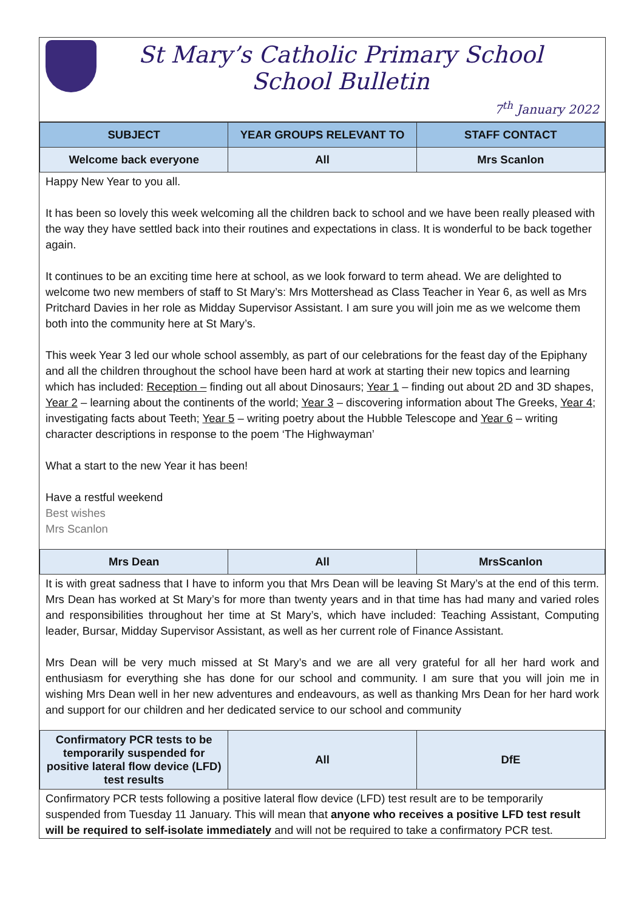St Mary’s Catholic Primary School
School Bulletin
7<sup>th</sup> January 2022
| SUBJECT | YEAR GROUPS RELEVANT TO | STAFF CONTACT |
| --- | --- | --- |
| Welcome back everyone | All | Mrs Scanlon |
Happy New Year to you all.
It has been so lovely this week welcoming all the children back to school and we have been really pleased with the way they have settled back into their routines and expectations in class. It is wonderful to be back together again.
It continues to be an exciting time here at school, as we look forward to term ahead. We are delighted to welcome two new members of staff to St Mary’s: Mrs Mottershead as Class Teacher in Year 6, as well as Mrs Pritchard Davies in her role as Midday Supervisor Assistant. I am sure you will join me as we welcome them both into the community here at St Mary’s.
This week Year 3 led our whole school assembly, as part of our celebrations for the feast day of the Epiphany and all the children throughout the school have been hard at work at starting their new topics and learning which has included: Reception – finding out all about Dinosaurs; Year 1 – finding out about 2D and 3D shapes, Year 2 – learning about the continents of the world; Year 3 – discovering information about The Greeks, Year 4; investigating facts about Teeth; Year 5 – writing poetry about the Hubble Telescope and Year 6 – writing character descriptions in response to the poem ‘The Highwayman’
What a start to the new Year it has been!
Have a restful weekend
Best wishes
Mrs Scanlon
| Mrs Dean | All | MrsScanlon |
It is with great sadness that I have to inform you that Mrs Dean will be leaving St Mary’s at the end of this term. Mrs Dean has worked at St Mary’s for more than twenty years and in that time has had many and varied roles and responsibilities throughout her time at St Mary’s, which have included: Teaching Assistant, Computing leader, Bursar, Midday Supervisor Assistant, as well as her current role of Finance Assistant.
Mrs Dean will be very much missed at St Mary’s and we are all very grateful for all her hard work and enthusiasm for everything she has done for our school and community. I am sure that you will join me in wishing Mrs Dean well in her new adventures and endeavours, as well as thanking Mrs Dean for her hard work and support for our children and her dedicated service to our school and community
| Confirmatory PCR tests to be temporarily suspended for positive lateral flow device (LFD) test results | All | DfE |
Confirmatory PCR tests following a positive lateral flow device (LFD) test result are to be temporarily suspended from Tuesday 11 January. This will mean that anyone who receives a positive LFD test result will be required to self-isolate immediately and will not be required to take a confirmatory PCR test.